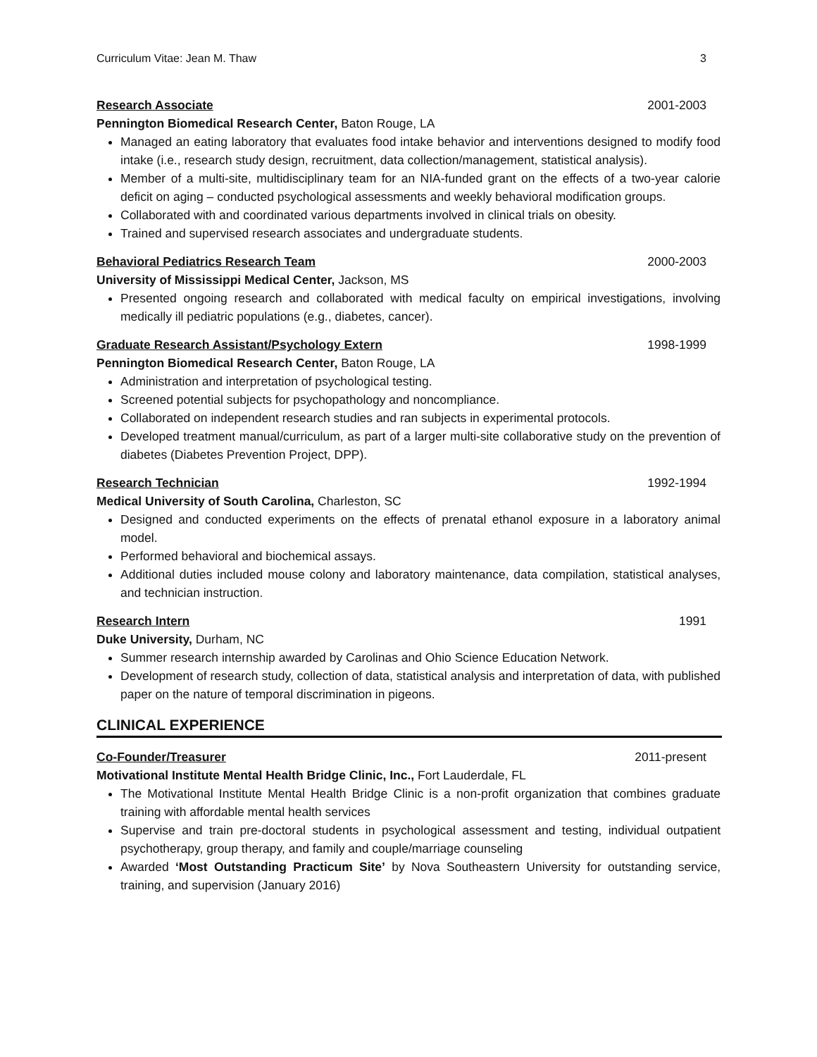Curriculum Vitae: Jean M. Thaw 3
Research Associate 2001-2003
Pennington Biomedical Research Center, Baton Rouge, LA
Managed an eating laboratory that evaluates food intake behavior and interventions designed to modify food intake (i.e., research study design, recruitment, data collection/management, statistical analysis).
Member of a multi-site, multidisciplinary team for an NIA-funded grant on the effects of a two-year calorie deficit on aging – conducted psychological assessments and weekly behavioral modification groups.
Collaborated with and coordinated various departments involved in clinical trials on obesity.
Trained and supervised research associates and undergraduate students.
Behavioral Pediatrics Research Team 2000-2003
University of Mississippi Medical Center, Jackson, MS
Presented ongoing research and collaborated with medical faculty on empirical investigations, involving medically ill pediatric populations (e.g., diabetes, cancer).
Graduate Research Assistant/Psychology Extern 1998-1999
Pennington Biomedical Research Center, Baton Rouge, LA
Administration and interpretation of psychological testing.
Screened potential subjects for psychopathology and noncompliance.
Collaborated on independent research studies and ran subjects in experimental protocols.
Developed treatment manual/curriculum, as part of a larger multi-site collaborative study on the prevention of diabetes (Diabetes Prevention Project, DPP).
Research Technician 1992-1994
Medical University of South Carolina, Charleston, SC
Designed and conducted experiments on the effects of prenatal ethanol exposure in a laboratory animal model.
Performed behavioral and biochemical assays.
Additional duties included mouse colony and laboratory maintenance, data compilation, statistical analyses, and technician instruction.
Research Intern 1991
Duke University, Durham, NC
Summer research internship awarded by Carolinas and Ohio Science Education Network.
Development of research study, collection of data, statistical analysis and interpretation of data, with published paper on the nature of temporal discrimination in pigeons.
CLINICAL EXPERIENCE
Co-Founder/Treasurer 2011-present
Motivational Institute Mental Health Bridge Clinic, Inc., Fort Lauderdale, FL
The Motivational Institute Mental Health Bridge Clinic is a non-profit organization that combines graduate training with affordable mental health services
Supervise and train pre-doctoral students in psychological assessment and testing, individual outpatient psychotherapy, group therapy, and family and couple/marriage counseling
Awarded ‘Most Outstanding Practicum Site’ by Nova Southeastern University for outstanding service, training, and supervision (January 2016)